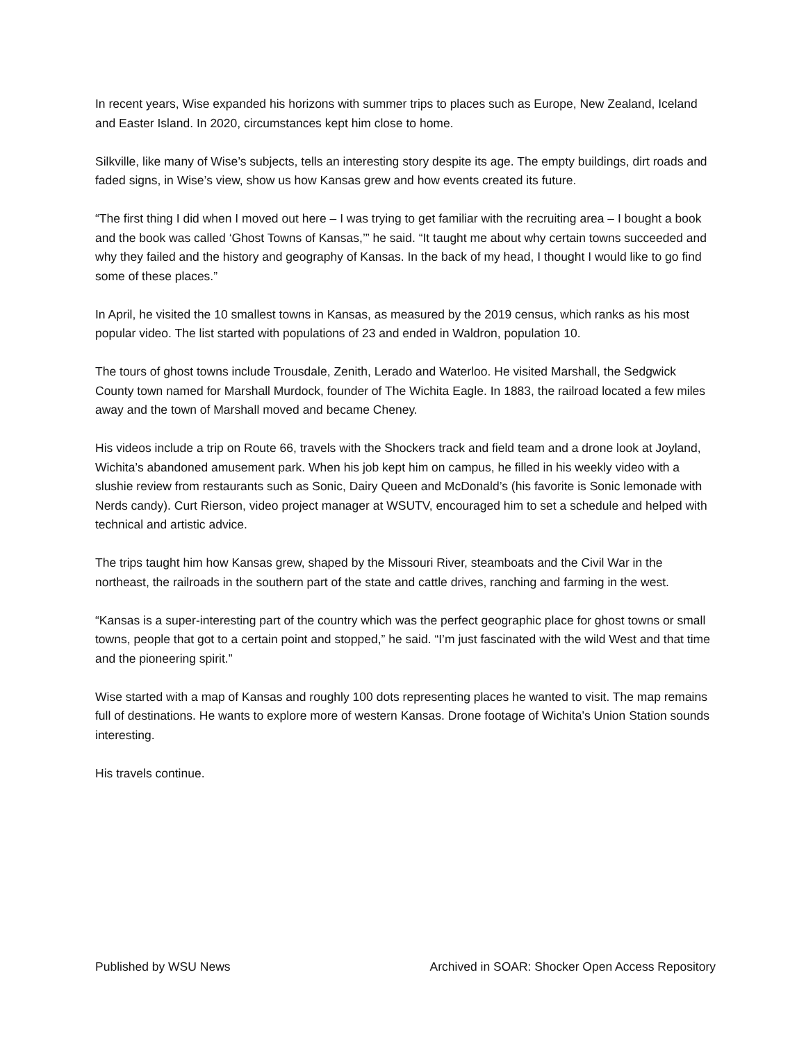In recent years, Wise expanded his horizons with summer trips to places such as Europe, New Zealand, Iceland and Easter Island. In 2020, circumstances kept him close to home.
Silkville, like many of Wise’s subjects, tells an interesting story despite its age. The empty buildings, dirt roads and faded signs, in Wise’s view, show us how Kansas grew and how events created its future.
“The first thing I did when I moved out here – I was trying to get familiar with the recruiting area – I bought a book and the book was called ‘Ghost Towns of Kansas,’” he said. “It taught me about why certain towns succeeded and why they failed and the history and geography of Kansas. In the back of my head, I thought I would like to go find some of these places.”
In April, he visited the 10 smallest towns in Kansas, as measured by the 2019 census, which ranks as his most popular video. The list started with populations of 23 and ended in Waldron, population 10.
The tours of ghost towns include Trousdale, Zenith, Lerado and Waterloo. He visited Marshall, the Sedgwick County town named for Marshall Murdock, founder of The Wichita Eagle. In 1883, the railroad located a few miles away and the town of Marshall moved and became Cheney.
His videos include a trip on Route 66, travels with the Shockers track and field team and a drone look at Joyland, Wichita’s abandoned amusement park. When his job kept him on campus, he filled in his weekly video with a slushie review from restaurants such as Sonic, Dairy Queen and McDonald’s (his favorite is Sonic lemonade with Nerds candy). Curt Rierson, video project manager at WSUTV, encouraged him to set a schedule and helped with technical and artistic advice.
The trips taught him how Kansas grew, shaped by the Missouri River, steamboats and the Civil War in the northeast, the railroads in the southern part of the state and cattle drives, ranching and farming in the west.
“Kansas is a super-interesting part of the country which was the perfect geographic place for ghost towns or small towns, people that got to a certain point and stopped,” he said. “I’m just fascinated with the wild West and that time and the pioneering spirit.”
Wise started with a map of Kansas and roughly 100 dots representing places he wanted to visit. The map remains full of destinations. He wants to explore more of western Kansas. Drone footage of Wichita’s Union Station sounds interesting.
His travels continue.
Published by WSU News Archived in SOAR: Shocker Open Access Repository